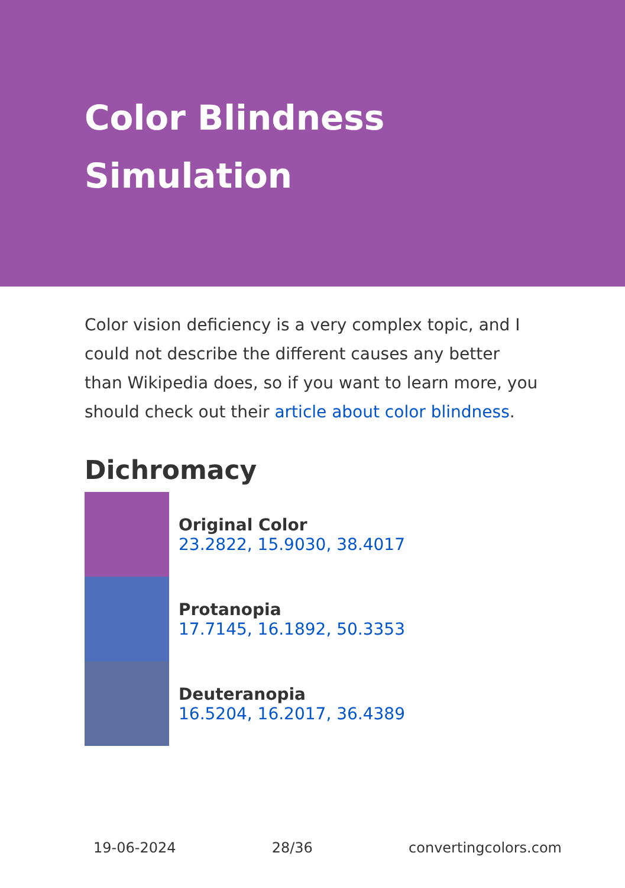Color Blindness Simulation
Color vision deficiency is a very complex topic, and I could not describe the different causes any better than Wikipedia does, so if you want to learn more, you should check out their article about color blindness.
Dichromacy
Original Color
23.2822, 15.9030, 38.4017
Protanopia
17.7145, 16.1892, 50.3353
Deuteranopia
16.5204, 16.2017, 36.4389
19-06-2024 28/36 convertingcolors.com